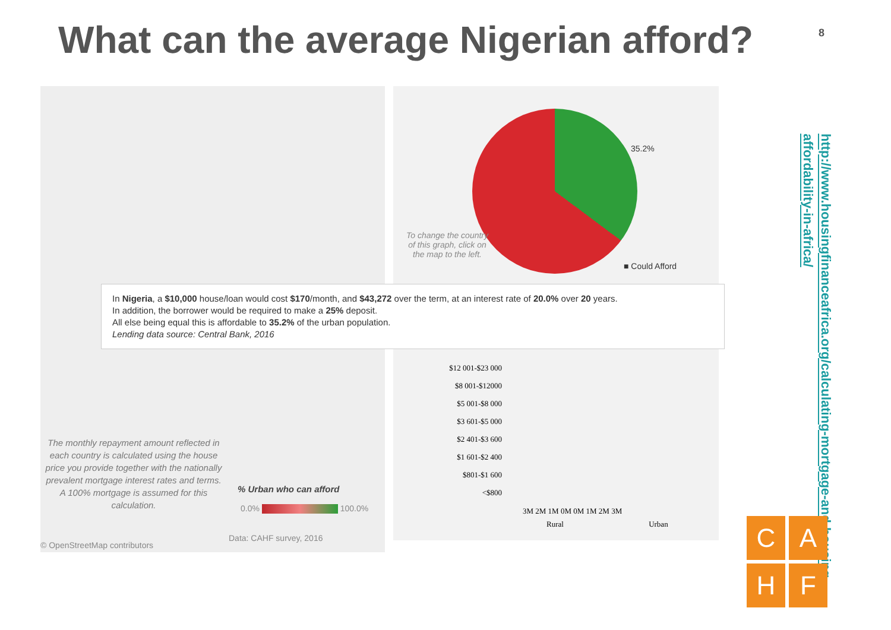What can the average Nigerian afford?
8
35.2%
To change the country of this graph, click on the map to the left.
■ Could Afford
In Nigeria, a $10,000 house/loan would cost $170/month, and $43,272 over the term, at an interest rate of 20.0% over 20 years.
In addition, the borrower would be required to make a 25% deposit.
All else being equal this is affordable to 35.2% of the urban population.
Lending data source: Central Bank, 2016
$12 001-$23 000
$8 001-$12000
$5 001-$8 000
$3 601-$5 000
$2 401-$3 600
$1 601-$2 400
$801-$1 600
<$800
3M 2M 1M 0M 0M 1M 2M 3M
Rural Urban
The monthly repayment amount reflected in each country is calculated using the house price you provide together with the nationally prevalent mortgage interest rates and terms. A 100% mortgage is assumed for this calculation.
% Urban who can afford
0.0% 100.0%
© OpenStreetMap contributors
Data: CAHF survey, 2016
http://www.housingfinanceafrica.org/calculating-mortgage-and-housing-affordability-in-africa/
C
A
H
F